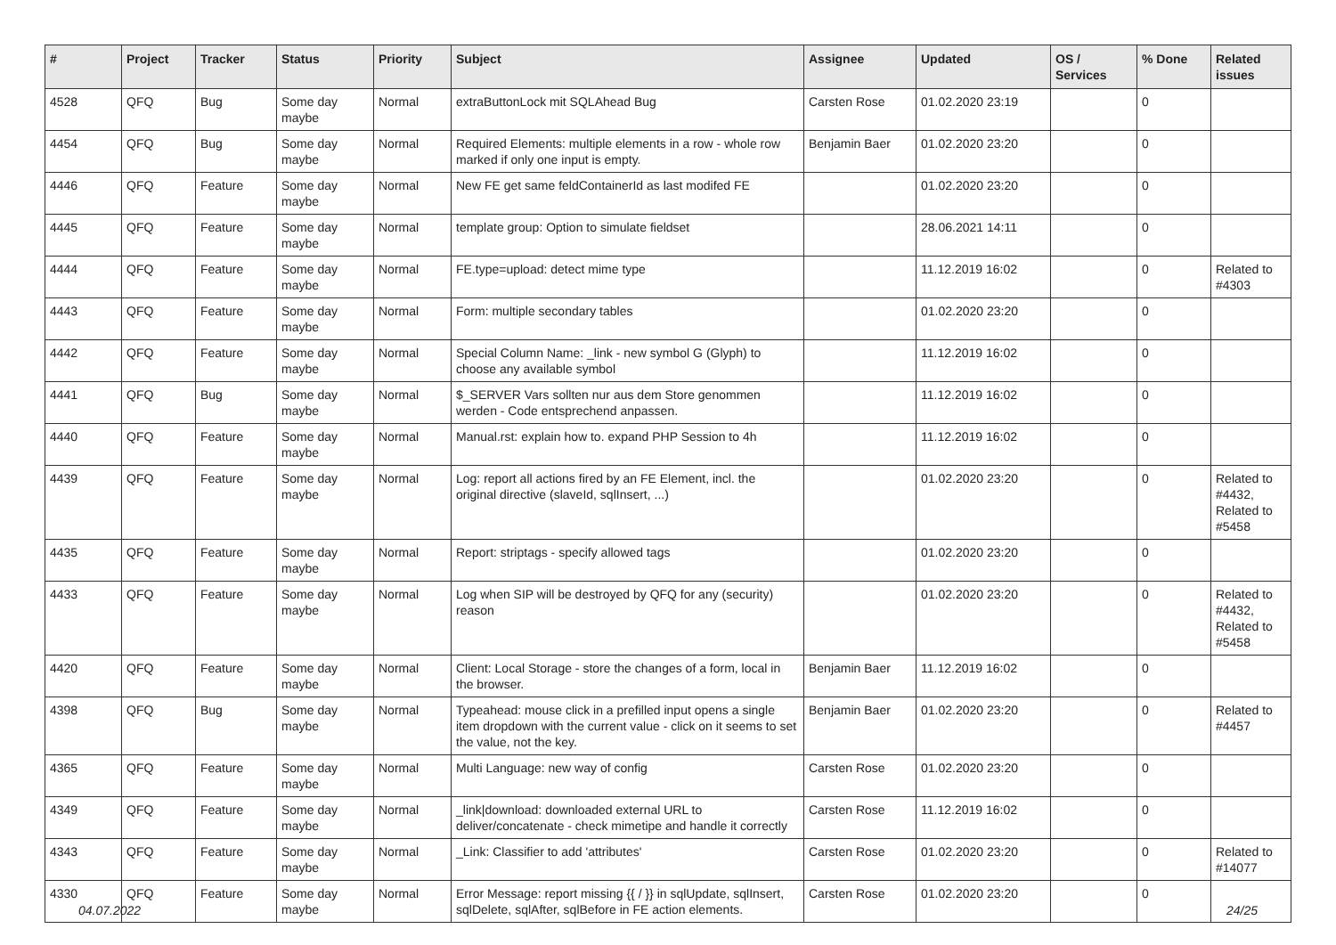| # | Project | Tracker | Status | Priority | Subject | Assignee | Updated | OS / Services | % Done | Related issues |
| --- | --- | --- | --- | --- | --- | --- | --- | --- | --- | --- |
| 4528 | QFQ | Bug | Some day maybe | Normal | extraButtonLock mit SQLAhead Bug | Carsten Rose | 01.02.2020 23:19 | | 0 | |
| 4454 | QFQ | Bug | Some day maybe | Normal | Required Elements: multiple elements in a row - whole row marked if only one input is empty. | Benjamin Baer | 01.02.2020 23:20 | | 0 | |
| 4446 | QFQ | Feature | Some day maybe | Normal | New FE get same feldContainerId as last modifed FE | | 01.02.2020 23:20 | | 0 | |
| 4445 | QFQ | Feature | Some day maybe | Normal | template group: Option to simulate fieldset | | 28.06.2021 14:11 | | 0 | |
| 4444 | QFQ | Feature | Some day maybe | Normal | FE.type=upload: detect mime type | | 11.12.2019 16:02 | | 0 | Related to #4303 |
| 4443 | QFQ | Feature | Some day maybe | Normal | Form: multiple secondary tables | | 01.02.2020 23:20 | | 0 | |
| 4442 | QFQ | Feature | Some day maybe | Normal | Special Column Name: _link - new symbol G (Glyph) to choose any available symbol | | 11.12.2019 16:02 | | 0 | |
| 4441 | QFQ | Bug | Some day maybe | Normal | $_SERVER Vars sollten nur aus dem Store genommen werden - Code entsprechend anpassen. | | 11.12.2019 16:02 | | 0 | |
| 4440 | QFQ | Feature | Some day maybe | Normal | Manual.rst: explain how to. expand PHP Session to 4h | | 11.12.2019 16:02 | | 0 | |
| 4439 | QFQ | Feature | Some day maybe | Normal | Log: report all actions fired by an FE Element, incl. the original directive (slaveId, sqlInsert, ...) | | 01.02.2020 23:20 | | 0 | Related to #4432, Related to #5458 |
| 4435 | QFQ | Feature | Some day maybe | Normal | Report: striptags - specify allowed tags | | 01.02.2020 23:20 | | 0 | |
| 4433 | QFQ | Feature | Some day maybe | Normal | Log when SIP will be destroyed by QFQ for any (security) reason | | 01.02.2020 23:20 | | 0 | Related to #4432, Related to #5458 |
| 4420 | QFQ | Feature | Some day maybe | Normal | Client: Local Storage - store the changes of a form, local in the browser. | Benjamin Baer | 11.12.2019 16:02 | | 0 | |
| 4398 | QFQ | Bug | Some day maybe | Normal | Typeahead: mouse click in a prefilled input opens a single item dropdown with the current value - click on it seems to set the value, not the key. | Benjamin Baer | 01.02.2020 23:20 | | 0 | Related to #4457 |
| 4365 | QFQ | Feature | Some day maybe | Normal | Multi Language: new way of config | Carsten Rose | 01.02.2020 23:20 | | 0 | |
| 4349 | QFQ | Feature | Some day maybe | Normal | _link/download: downloaded external URL to deliver/concatenate - check mimetipe and handle it correctly | Carsten Rose | 11.12.2019 16:02 | | 0 | |
| 4343 | QFQ | Feature | Some day maybe | Normal | _Link: Classifier to add 'attributes' | Carsten Rose | 01.02.2020 23:20 | | 0 | Related to #14077 |
| 4330 | QFQ | Feature | Some day maybe | Normal | Error Message: report missing {{ / }} in sqlUpdate, sqlInsert, sqlDelete, sqlAfter, sqlBefore in FE action elements. | Carsten Rose | 01.02.2020 23:20 | | 0 | |
04.07.2022 24/25